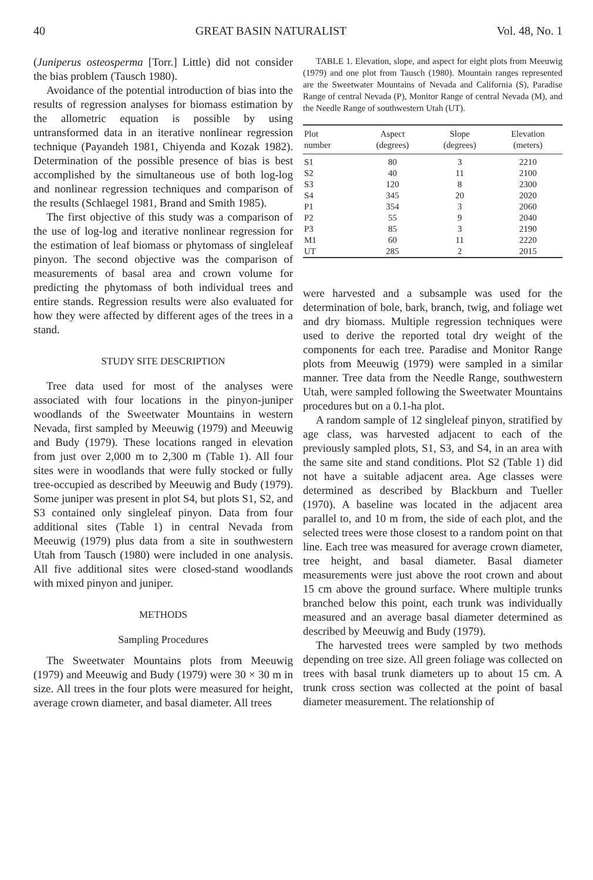40 GREAT BASIN NATURALIST Vol. 48, No. 1
(Juniperus osteosperma [Torr.] Little) did not consider the bias problem (Tausch 1980).
Avoidance of the potential introduction of bias into the results of regression analyses for biomass estimation by the allometric equation is possible by using untransformed data in an iterative nonlinear regression technique (Payandeh 1981, Chiyenda and Kozak 1982). Determination of the possible presence of bias is best accomplished by the simultaneous use of both log-log and nonlinear regression techniques and comparison of the results (Schlaegel 1981, Brand and Smith 1985).
The first objective of this study was a comparison of the use of log-log and iterative nonlinear regression for the estimation of leaf biomass or phytomass of singleleaf pinyon. The second objective was the comparison of measurements of basal area and crown volume for predicting the phytomass of both individual trees and entire stands. Regression results were also evaluated for how they were affected by different ages of the trees in a stand.
STUDY SITE DESCRIPTION
Tree data used for most of the analyses were associated with four locations in the pinyon-juniper woodlands of the Sweetwater Mountains in western Nevada, first sampled by Meeuwig (1979) and Meeuwig and Budy (1979). These locations ranged in elevation from just over 2,000 m to 2,300 m (Table 1). All four sites were in woodlands that were fully stocked or fully tree-occupied as described by Meeuwig and Budy (1979). Some juniper was present in plot S4, but plots S1, S2, and S3 contained only singleleaf pinyon. Data from four additional sites (Table 1) in central Nevada from Meeuwig (1979) plus data from a site in southwestern Utah from Tausch (1980) were included in one analysis. All five additional sites were closed-stand woodlands with mixed pinyon and juniper.
METHODS
Sampling Procedures
The Sweetwater Mountains plots from Meeuwig (1979) and Meeuwig and Budy (1979) were 30 × 30 m in size. All trees in the four plots were measured for height, average crown diameter, and basal diameter. All trees
TABLE 1. Elevation, slope, and aspect for eight plots from Meeuwig (1979) and one plot from Tausch (1980). Mountain ranges represented are the Sweetwater Mountains of Nevada and California (S), Paradise Range of central Nevada (P), Monitor Range of central Nevada (M), and the Needle Range of southwestern Utah (UT).
| Plot number | Aspect (degrees) | Slope (degrees) | Elevation (meters) |
| --- | --- | --- | --- |
| S1 | 80 | 3 | 2210 |
| S2 | 40 | 11 | 2100 |
| S3 | 120 | 8 | 2300 |
| S4 | 345 | 20 | 2020 |
| P1 | 354 | 3 | 2060 |
| P2 | 55 | 9 | 2040 |
| P3 | 85 | 3 | 2190 |
| M1 | 60 | 11 | 2220 |
| UT | 285 | 2 | 2015 |
were harvested and a subsample was used for the determination of bole, bark, branch, twig, and foliage wet and dry biomass. Multiple regression techniques were used to derive the reported total dry weight of the components for each tree. Paradise and Monitor Range plots from Meeuwig (1979) were sampled in a similar manner. Tree data from the Needle Range, southwestern Utah, were sampled following the Sweetwater Mountains procedures but on a 0.1-ha plot.
A random sample of 12 singleleaf pinyon, stratified by age class, was harvested adjacent to each of the previously sampled plots, S1, S3, and S4, in an area with the same site and stand conditions. Plot S2 (Table 1) did not have a suitable adjacent area. Age classes were determined as described by Blackburn and Tueller (1970). A baseline was located in the adjacent area parallel to, and 10 m from, the side of each plot, and the selected trees were those closest to a random point on that line. Each tree was measured for average crown diameter, tree height, and basal diameter. Basal diameter measurements were just above the root crown and about 15 cm above the ground surface. Where multiple trunks branched below this point, each trunk was individually measured and an average basal diameter determined as described by Meeuwig and Budy (1979).
The harvested trees were sampled by two methods depending on tree size. All green foliage was collected on trees with basal trunk diameters up to about 15 cm. A trunk cross section was collected at the point of basal diameter measurement. The relationship of